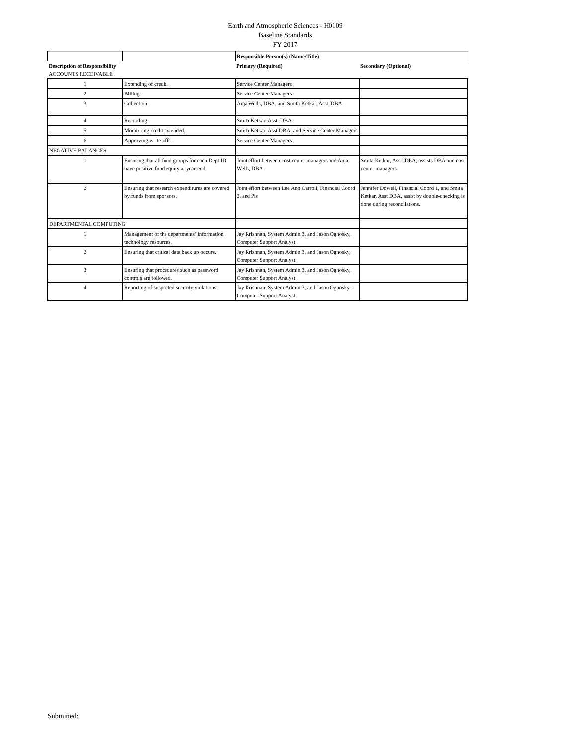Earth and Atmospheric Sciences - H0109
Baseline Standards
FY 2017
| | | Responsible Person(s) (Name/Title) | |
| Description of Responsibility ACCOUNTS RECEIVABLE | | Primary (Required) | Secondary (Optional) |
| 1 | Extending of credit. | Service Center Managers | |
| 2 | Billing. | Service Center Managers | |
| 3 | Collection. | Anja Wells, DBA, and Smita Ketkar, Asst. DBA | |
| 4 | Recording. | Smita Ketkar, Asst. DBA | |
| 5 | Monitoring credit extended. | Smita Ketkar, Asst DBA, and Service Center Managers | |
| 6 | Approving write-offs. | Service Center Managers | |
| NEGATIVE BALANCES | | | |
| 1 | Ensuring that all fund groups for each Dept ID have positive fund equity at year-end. | Joint effort between cost center managers and Anja Wells, DBA | Smita Ketkar, Asst. DBA, assists DBA and cost center managers |
| 2 | Ensuring that research expenditures are covered by funds from sponsors. | Joint effort between Lee Ann Carroll, Financial Coord 2, and Pis | Jennifer Dowell, Financial Coord 1, and Smita Ketkar, Asst DBA, assist by double-checking is done during reconcilations. |
| DEPARTMENTAL COMPUTING | | | |
| 1 | Management of the departments’ information technology resources. | Jay Krishnan, System Admin 3, and Jason Ognosky, Computer Support Analyst | |
| 2 | Ensuring that critical data back up occurs. | Jay Krishnan, System Admin 3, and Jason Ognosky, Computer Support Analyst | |
| 3 | Ensuring that procedures such as password controls are followed. | Jay Krishnan, System Admin 3, and Jason Ognosky, Computer Support Analyst | |
| 4 | Reporting of suspected security violations. | Jay Krishnan, System Admin 3, and Jason Ognosky, Computer Support Analyst | |
Submitted: